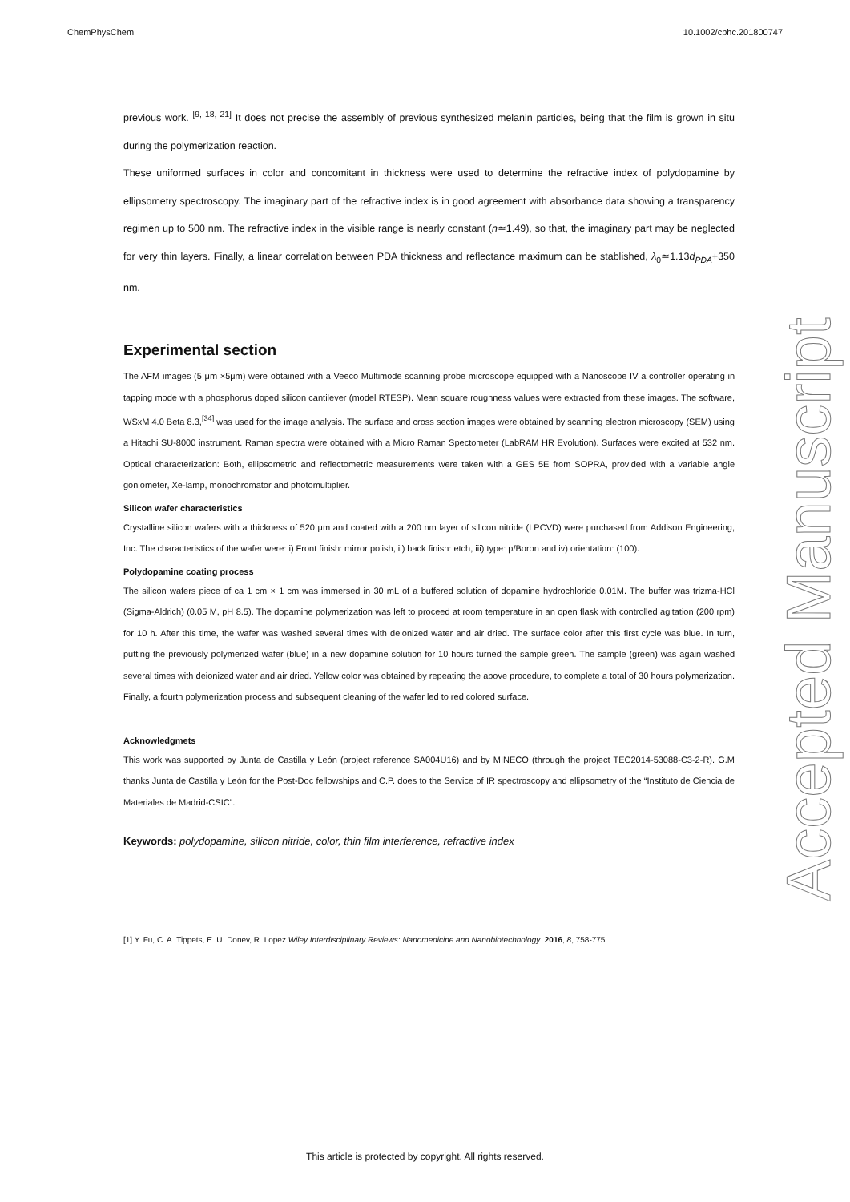ChemPhysChem 10.1002/cphc.201800747
previous work. <sup>[9, 18, 21]</sup> It does not precise the assembly of previous synthesized melanin particles, being that the film is grown in situ during the polymerization reaction.
These uniformed surfaces in color and concomitant in thickness were used to determine the refractive index of polydopamine by ellipsometry spectroscopy. The imaginary part of the refractive index is in good agreement with absorbance data showing a transparency regimen up to 500 nm. The refractive index in the visible range is nearly constant (n≃1.49), so that, the imaginary part may be neglected for very thin layers. Finally, a linear correlation between PDA thickness and reflectance maximum can be stablished, λ<sub>0</sub>≃1.13d<sub>PDA</sub>+350 nm.
Experimental section
The AFM images (5 μm ×5μm) were obtained with a Veeco Multimode scanning probe microscope equipped with a Nanoscope IV a controller operating in tapping mode with a phosphorus doped silicon cantilever (model RTESP). Mean square roughness values were extracted from these images. The software, WSxM 4.0 Beta 8.3,<sup>[34]</sup> was used for the image analysis. The surface and cross section images were obtained by scanning electron microscopy (SEM) using a Hitachi SU-8000 instrument. Raman spectra were obtained with a Micro Raman Spectometer (LabRAM HR Evolution). Surfaces were excited at 532 nm. Optical characterization: Both, ellipsometric and reflectometric measurements were taken with a GES 5E from SOPRA, provided with a variable angle goniometer, Xe-lamp, monochromator and photomultiplier.
Silicon wafer characteristics
Crystalline silicon wafers with a thickness of 520 μm and coated with a 200 nm layer of silicon nitride (LPCVD) were purchased from Addison Engineering, Inc. The characteristics of the wafer were: i) Front finish: mirror polish, ii) back finish: etch, iii) type: p/Boron and iv) orientation: (100).
Polydopamine coating process
The silicon wafers piece of ca 1 cm × 1 cm was immersed in 30 mL of a buffered solution of dopamine hydrochloride 0.01M. The buffer was trizma-HCl (Sigma-Aldrich) (0.05 M, pH 8.5). The dopamine polymerization was left to proceed at room temperature in an open flask with controlled agitation (200 rpm) for 10 h. After this time, the wafer was washed several times with deionized water and air dried. The surface color after this first cycle was blue. In turn, putting the previously polymerized wafer (blue) in a new dopamine solution for 10 hours turned the sample green. The sample (green) was again washed several times with deionized water and air dried. Yellow color was obtained by repeating the above procedure, to complete a total of 30 hours polymerization. Finally, a fourth polymerization process and subsequent cleaning of the wafer led to red colored surface.
Acknowledgmets
This work was supported by Junta de Castilla y León (project reference SA004U16) and by MINECO (through the project TEC2014-53088-C3-2-R). G.M thanks Junta de Castilla y León for the Post-Doc fellowships and C.P. does to the Service of IR spectroscopy and ellipsometry of the “Instituto de Ciencia de Materiales de Madrid-CSIC”.
Keywords: polydopamine, silicon nitride, color, thin film interference, refractive index
[1] Y. Fu, C. A. Tippets, E. U. Donev, R. Lopez Wiley Interdisciplinary Reviews: Nanomedicine and Nanobiotechnology. 2016, 8, 758-775.
Accepted Manuscript
This article is protected by copyright. All rights reserved.